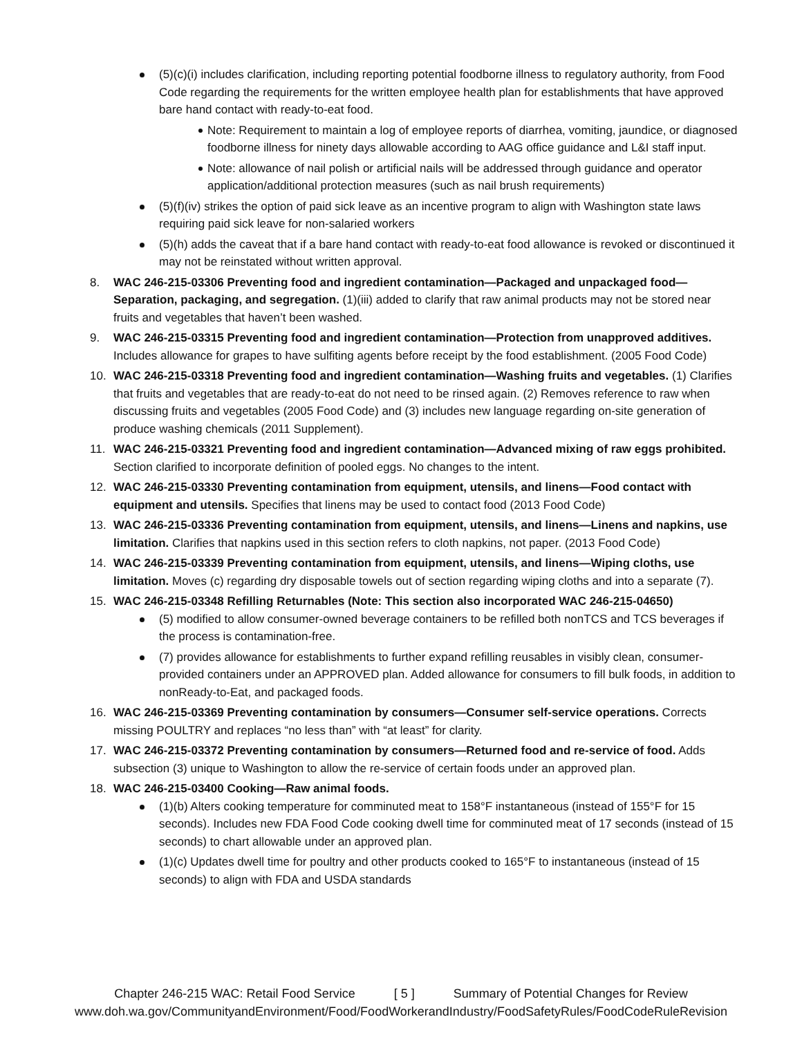(5)(c)(i) includes clarification, including reporting potential foodborne illness to regulatory authority, from Food Code regarding the requirements for the written employee health plan for establishments that have approved bare hand contact with ready-to-eat food.
Note: Requirement to maintain a log of employee reports of diarrhea, vomiting, jaundice, or diagnosed foodborne illness for ninety days allowable according to AAG office guidance and L&I staff input.
Note: allowance of nail polish or artificial nails will be addressed through guidance and operator application/additional protection measures (such as nail brush requirements)
(5)(f)(iv) strikes the option of paid sick leave as an incentive program to align with Washington state laws requiring paid sick leave for non-salaried workers
(5)(h) adds the caveat that if a bare hand contact with ready-to-eat food allowance is revoked or discontinued it may not be reinstated without written approval.
8. WAC 246-215-03306 Preventing food and ingredient contamination—Packaged and unpackaged food—Separation, packaging, and segregation. (1)(iii) added to clarify that raw animal products may not be stored near fruits and vegetables that haven’t been washed.
9. WAC 246-215-03315 Preventing food and ingredient contamination—Protection from unapproved additives. Includes allowance for grapes to have sulfiting agents before receipt by the food establishment. (2005 Food Code)
10. WAC 246-215-03318 Preventing food and ingredient contamination—Washing fruits and vegetables. (1) Clarifies that fruits and vegetables that are ready-to-eat do not need to be rinsed again. (2) Removes reference to raw when discussing fruits and vegetables (2005 Food Code) and (3) includes new language regarding on-site generation of produce washing chemicals (2011 Supplement).
11. WAC 246-215-03321 Preventing food and ingredient contamination—Advanced mixing of raw eggs prohibited. Section clarified to incorporate definition of pooled eggs. No changes to the intent.
12. WAC 246-215-03330 Preventing contamination from equipment, utensils, and linens—Food contact with equipment and utensils. Specifies that linens may be used to contact food (2013 Food Code)
13. WAC 246-215-03336 Preventing contamination from equipment, utensils, and linens—Linens and napkins, use limitation. Clarifies that napkins used in this section refers to cloth napkins, not paper. (2013 Food Code)
14. WAC 246-215-03339 Preventing contamination from equipment, utensils, and linens—Wiping cloths, use limitation. Moves (c) regarding dry disposable towels out of section regarding wiping cloths and into a separate (7).
15. WAC 246-215-03348 Refilling Returnables (Note: This section also incorporated WAC 246-215-04650)
(5) modified to allow consumer-owned beverage containers to be refilled both nonTCS and TCS beverages if the process is contamination-free.
(7) provides allowance for establishments to further expand refilling reusables in visibly clean, consumer-provided containers under an APPROVED plan. Added allowance for consumers to fill bulk foods, in addition to nonReady-to-Eat, and packaged foods.
16. WAC 246-215-03369 Preventing contamination by consumers—Consumer self-service operations. Corrects missing POULTRY and replaces “no less than” with “at least” for clarity.
17. WAC 246-215-03372 Preventing contamination by consumers—Returned food and re-service of food. Adds subsection (3) unique to Washington to allow the re-service of certain foods under an approved plan.
18. WAC 246-215-03400 Cooking—Raw animal foods.
(1)(b) Alters cooking temperature for comminuted meat to 158°F instantaneous (instead of 155°F for 15 seconds). Includes new FDA Food Code cooking dwell time for comminuted meat of 17 seconds (instead of 15 seconds) to chart allowable under an approved plan.
(1)(c) Updates dwell time for poultry and other products cooked to 165°F to instantaneous (instead of 15 seconds) to align with FDA and USDA standards
Chapter 246-215 WAC: Retail Food Service [ 5 ] Summary of Potential Changes for Review
www.doh.wa.gov/CommunityandEnvironment/Food/FoodWorkerandIndustry/FoodSafetyRules/FoodCodeRuleRevision